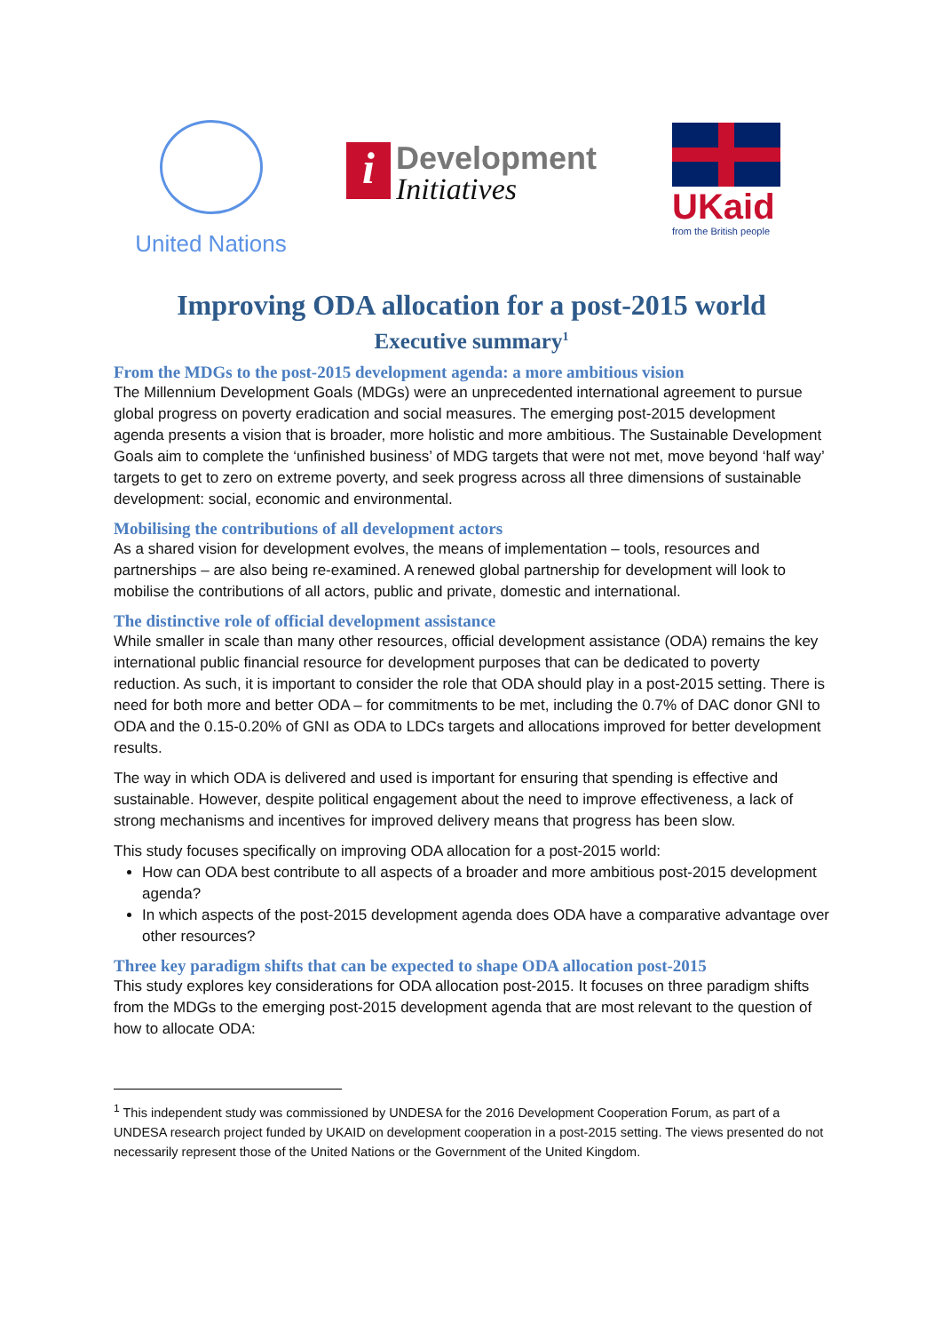United Nations
i
Development
Initiatives
UKaid
from the British people
Improving ODA allocation for a post-2015 world
Executive summary<sup>1</sup>
From the MDGs to the post-2015 development agenda: a more ambitious vision
The Millennium Development Goals (MDGs) were an unprecedented international agreement to pursue global progress on poverty eradication and social measures. The emerging post-2015 development agenda presents a vision that is broader, more holistic and more ambitious. The Sustainable Development Goals aim to complete the ‘unfinished business’ of MDG targets that were not met, move beyond ‘half way’ targets to get to zero on extreme poverty, and seek progress across all three dimensions of sustainable development: social, economic and environmental.
Mobilising the contributions of all development actors
As a shared vision for development evolves, the means of implementation – tools, resources and partnerships – are also being re-examined. A renewed global partnership for development will look to mobilise the contributions of all actors, public and private, domestic and international.
The distinctive role of official development assistance
While smaller in scale than many other resources, official development assistance (ODA) remains the key international public financial resource for development purposes that can be dedicated to poverty reduction. As such, it is important to consider the role that ODA should play in a post-2015 setting. There is need for both more and better ODA – for commitments to be met, including the 0.7% of DAC donor GNI to ODA and the 0.15-0.20% of GNI as ODA to LDCs targets and allocations improved for better development results.
The way in which ODA is delivered and used is important for ensuring that spending is effective and sustainable. However, despite political engagement about the need to improve effectiveness, a lack of strong mechanisms and incentives for improved delivery means that progress has been slow.
This study focuses specifically on improving ODA allocation for a post-2015 world:
How can ODA best contribute to all aspects of a broader and more ambitious post-2015 development agenda?
In which aspects of the post-2015 development agenda does ODA have a comparative advantage over other resources?
Three key paradigm shifts that can be expected to shape ODA allocation post-2015
This study explores key considerations for ODA allocation post-2015. It focuses on three paradigm shifts from the MDGs to the emerging post-2015 development agenda that are most relevant to the question of how to allocate ODA:
<sup>1</sup> This independent study was commissioned by UNDESA for the 2016 Development Cooperation Forum, as part of a UNDESA research project funded by UKAID on development cooperation in a post-2015 setting. The views presented do not necessarily represent those of the United Nations or the Government of the United Kingdom.